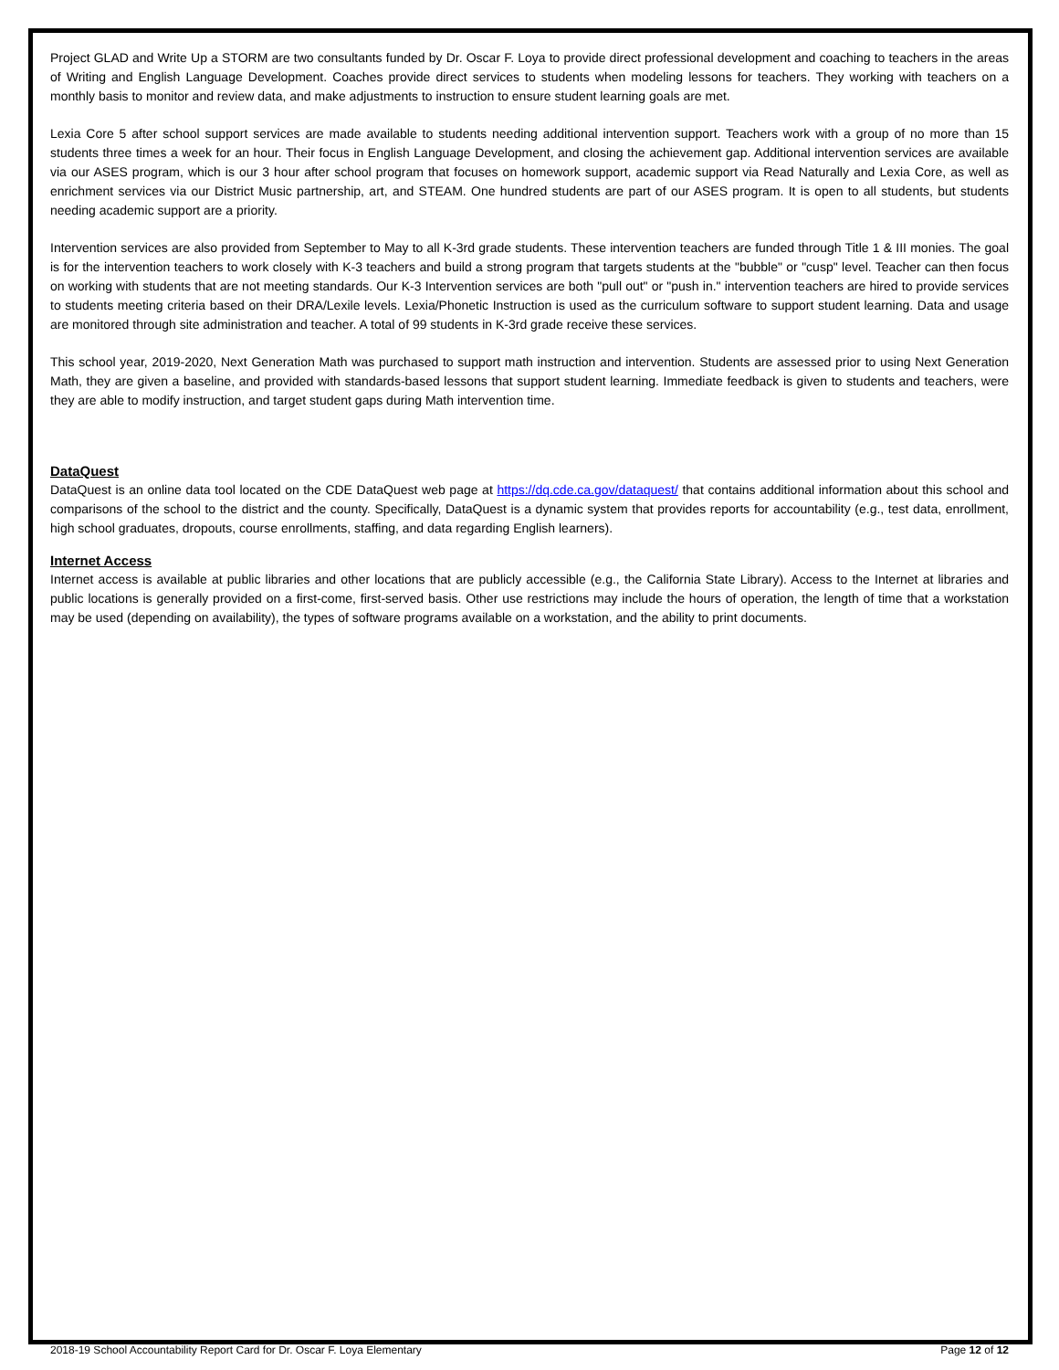Project GLAD and Write Up a STORM are two consultants funded by Dr. Oscar F. Loya to provide direct professional development and coaching to teachers in the areas of Writing and English Language Development. Coaches provide direct services to students when modeling lessons for teachers. They working with teachers on a monthly basis to monitor and review data, and make adjustments to instruction to ensure student learning goals are met.
Lexia Core 5 after school support services are made available to students needing additional intervention support. Teachers work with a group of no more than 15 students three times a week for an hour. Their focus in English Language Development, and closing the achievement gap. Additional intervention services are available via our ASES program, which is our 3 hour after school program that focuses on homework support, academic support via Read Naturally and Lexia Core, as well as enrichment services via our District Music partnership, art, and STEAM. One hundred students are part of our ASES program. It is open to all students, but students needing academic support are a priority.
Intervention services are also provided from September to May to all K-3rd grade students. These intervention teachers are funded through Title 1 & III monies. The goal is for the intervention teachers to work closely with K-3 teachers and build a strong program that targets students at the "bubble" or "cusp" level. Teacher can then focus on working with students that are not meeting standards. Our K-3 Intervention services are both "pull out" or "push in." intervention teachers are hired to provide services to students meeting criteria based on their DRA/Lexile levels. Lexia/Phonetic Instruction is used as the curriculum software to support student learning. Data and usage are monitored through site administration and teacher. A total of 99 students in K-3rd grade receive these services.
This school year, 2019-2020, Next Generation Math was purchased to support math instruction and intervention. Students are assessed prior to using Next Generation Math, they are given a baseline, and provided with standards-based lessons that support student learning. Immediate feedback is given to students and teachers, were they are able to modify instruction, and target student gaps during Math intervention time.
DataQuest
DataQuest is an online data tool located on the CDE DataQuest web page at https://dq.cde.ca.gov/dataquest/ that contains additional information about this school and comparisons of the school to the district and the county. Specifically, DataQuest is a dynamic system that provides reports for accountability (e.g., test data, enrollment, high school graduates, dropouts, course enrollments, staffing, and data regarding English learners).
Internet Access
Internet access is available at public libraries and other locations that are publicly accessible (e.g., the California State Library). Access to the Internet at libraries and public locations is generally provided on a first-come, first-served basis. Other use restrictions may include the hours of operation, the length of time that a workstation may be used (depending on availability), the types of software programs available on a workstation, and the ability to print documents.
2018-19 School Accountability Report Card for Dr. Oscar F. Loya Elementary Page 12 of 12